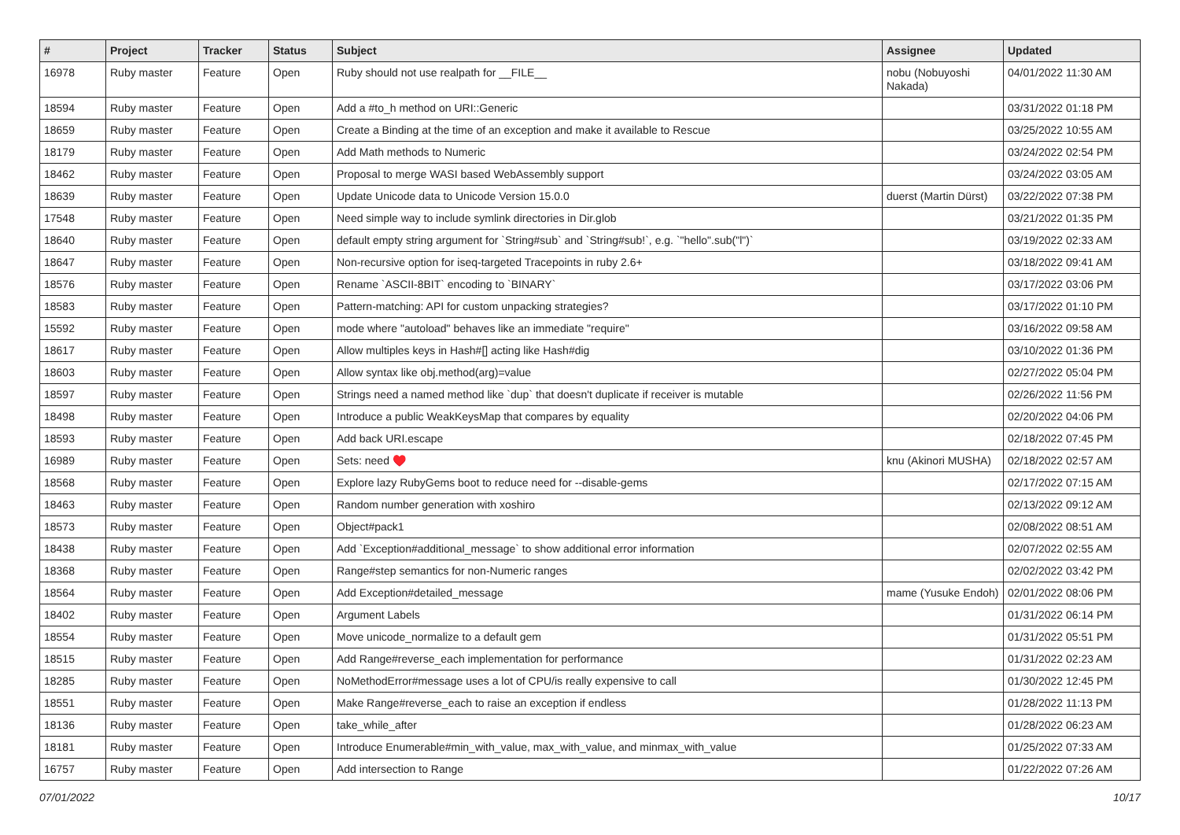| # | Project | Tracker | Status | Subject | Assignee | Updated |
| --- | --- | --- | --- | --- | --- | --- |
| 16978 | Ruby master | Feature | Open | Ruby should not use realpath for __FILE__ | nobu (Nobuyoshi Nakada) | 04/01/2022 11:30 AM |
| 18594 | Ruby master | Feature | Open | Add a #to_h method on URI::Generic | | 03/31/2022 01:18 PM |
| 18659 | Ruby master | Feature | Open | Create a Binding at the time of an exception and make it available to Rescue | | 03/25/2022 10:55 AM |
| 18179 | Ruby master | Feature | Open | Add Math methods to Numeric | | 03/24/2022 02:54 PM |
| 18462 | Ruby master | Feature | Open | Proposal to merge WASI based WebAssembly support | | 03/24/2022 03:05 AM |
| 18639 | Ruby master | Feature | Open | Update Unicode data to Unicode Version 15.0.0 | duerst (Martin Dürst) | 03/22/2022 07:38 PM |
| 17548 | Ruby master | Feature | Open | Need simple way to include symlink directories in Dir.glob | | 03/21/2022 01:35 PM |
| 18640 | Ruby master | Feature | Open | default empty string argument for `String#sub` and `String#sub!`, e.g. `"hello".sub("l")` | | 03/19/2022 02:33 AM |
| 18647 | Ruby master | Feature | Open | Non-recursive option for iseq-targeted Tracepoints in ruby 2.6+ | | 03/18/2022 09:41 AM |
| 18576 | Ruby master | Feature | Open | Rename `ASCII-8BIT` encoding to `BINARY` | | 03/17/2022 03:06 PM |
| 18583 | Ruby master | Feature | Open | Pattern-matching: API for custom unpacking strategies? | | 03/17/2022 01:10 PM |
| 15592 | Ruby master | Feature | Open | mode where "autoload" behaves like an immediate "require" | | 03/16/2022 09:58 AM |
| 18617 | Ruby master | Feature | Open | Allow multiples keys in Hash#[] acting like Hash#dig | | 03/10/2022 01:36 PM |
| 18603 | Ruby master | Feature | Open | Allow syntax like obj.method(arg)=value | | 02/27/2022 05:04 PM |
| 18597 | Ruby master | Feature | Open | Strings need a named method like `dup` that doesn't duplicate if receiver is mutable | | 02/26/2022 11:56 PM |
| 18498 | Ruby master | Feature | Open | Introduce a public WeakKeysMap that compares by equality | | 02/20/2022 04:06 PM |
| 18593 | Ruby master | Feature | Open | Add back URI.escape | | 02/18/2022 07:45 PM |
| 16989 | Ruby master | Feature | Open | Sets: need ♥️ | knu (Akinori MUSHA) | 02/18/2022 02:57 AM |
| 18568 | Ruby master | Feature | Open | Explore lazy RubyGems boot to reduce need for --disable-gems | | 02/17/2022 07:15 AM |
| 18463 | Ruby master | Feature | Open | Random number generation with xoshiro | | 02/13/2022 09:12 AM |
| 18573 | Ruby master | Feature | Open | Object#pack1 | | 02/08/2022 08:51 AM |
| 18438 | Ruby master | Feature | Open | Add `Exception#additional_message` to show additional error information | | 02/07/2022 02:55 AM |
| 18368 | Ruby master | Feature | Open | Range#step semantics for non-Numeric ranges | | 02/02/2022 03:42 PM |
| 18564 | Ruby master | Feature | Open | Add Exception#detailed_message | mame (Yusuke Endoh) | 02/01/2022 08:06 PM |
| 18402 | Ruby master | Feature | Open | Argument Labels | | 01/31/2022 06:14 PM |
| 18554 | Ruby master | Feature | Open | Move unicode_normalize to a default gem | | 01/31/2022 05:51 PM |
| 18515 | Ruby master | Feature | Open | Add Range#reverse_each implementation for performance | | 01/31/2022 02:23 AM |
| 18285 | Ruby master | Feature | Open | NoMethodError#message uses a lot of CPU/is really expensive to call | | 01/30/2022 12:45 PM |
| 18551 | Ruby master | Feature | Open | Make Range#reverse_each to raise an exception if endless | | 01/28/2022 11:13 PM |
| 18136 | Ruby master | Feature | Open | take_while_after | | 01/28/2022 06:23 AM |
| 18181 | Ruby master | Feature | Open | Introduce Enumerable#min_with_value, max_with_value, and minmax_with_value | | 01/25/2022 07:33 AM |
| 16757 | Ruby master | Feature | Open | Add intersection to Range | | 01/22/2022 07:26 AM |
07/01/2022 10/17